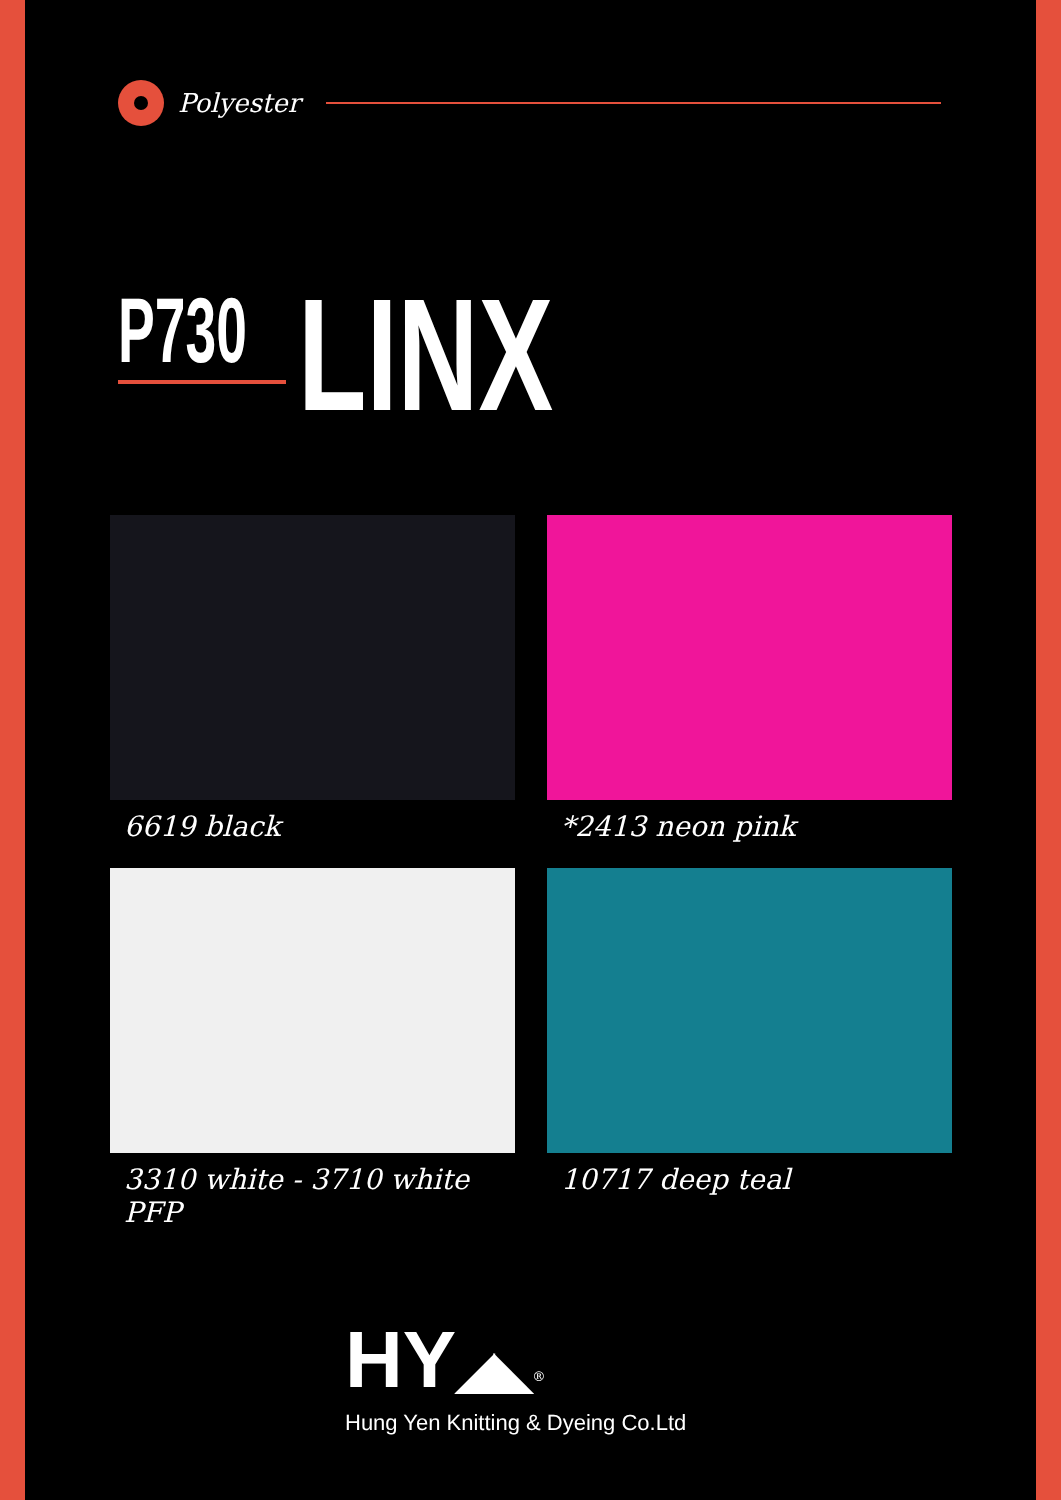Polyester
P730
LINX
6619 black
*2413 neon pink
3310 white - 3710 white PFP
10717 deep teal
HY◢◣<sup>®</sup>
Hung Yen Knitting & Dyeing Co.Ltd